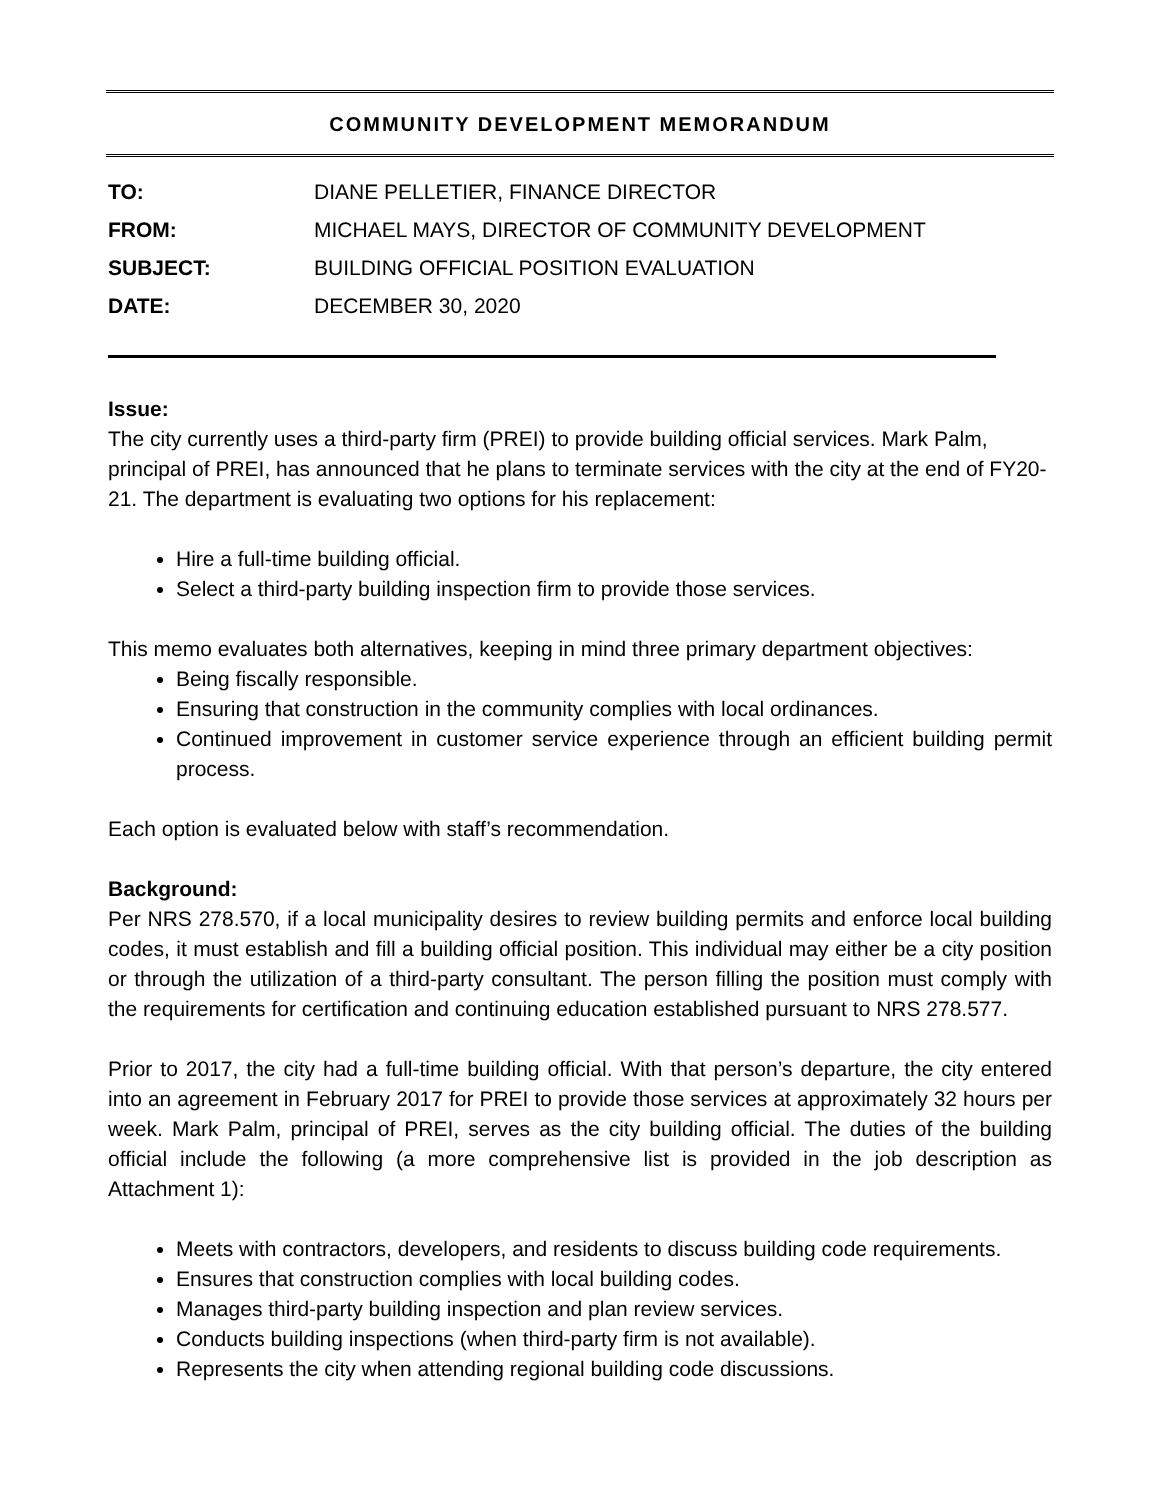COMMUNITY DEVELOPMENT MEMORANDUM
| TO: | DIANE PELLETIER, FINANCE DIRECTOR |
| FROM: | MICHAEL MAYS, DIRECTOR OF COMMUNITY DEVELOPMENT |
| SUBJECT: | BUILDING OFFICIAL POSITION EVALUATION |
| DATE: | DECEMBER 30, 2020 |
Issue:
The city currently uses a third-party firm (PREI) to provide building official services. Mark Palm, principal of PREI, has announced that he plans to terminate services with the city at the end of FY20-21. The department is evaluating two options for his replacement:
Hire a full-time building official.
Select a third-party building inspection firm to provide those services.
This memo evaluates both alternatives, keeping in mind three primary department objectives:
Being fiscally responsible.
Ensuring that construction in the community complies with local ordinances.
Continued improvement in customer service experience through an efficient building permit process.
Each option is evaluated below with staff’s recommendation.
Background:
Per NRS 278.570, if a local municipality desires to review building permits and enforce local building codes, it must establish and fill a building official position. This individual may either be a city position or through the utilization of a third-party consultant. The person filling the position must comply with the requirements for certification and continuing education established pursuant to NRS 278.577.
Prior to 2017, the city had a full-time building official. With that person’s departure, the city entered into an agreement in February 2017 for PREI to provide those services at approximately 32 hours per week. Mark Palm, principal of PREI, serves as the city building official. The duties of the building official include the following (a more comprehensive list is provided in the job description as Attachment 1):
Meets with contractors, developers, and residents to discuss building code requirements.
Ensures that construction complies with local building codes.
Manages third-party building inspection and plan review services.
Conducts building inspections (when third-party firm is not available).
Represents the city when attending regional building code discussions.